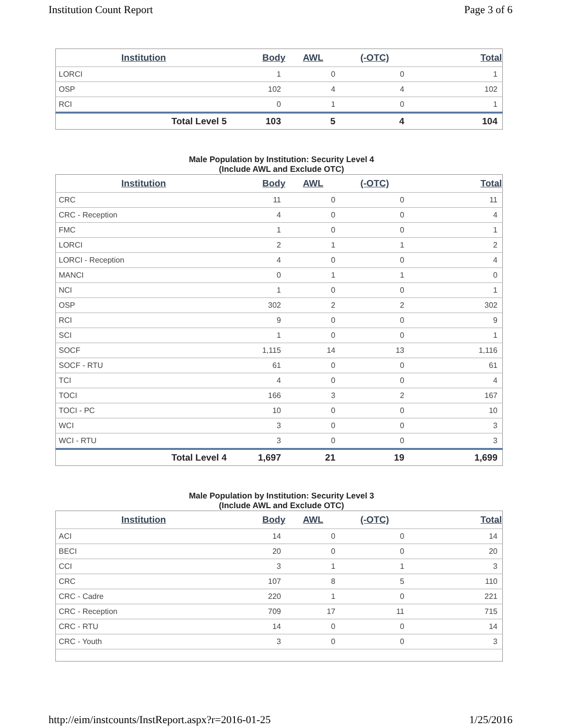Institution Count Report Page 3 of 6
| Institution | Body | AWL | (-OTC) | Total |
| --- | --- | --- | --- | --- |
| LORCI | 1 | 0 | 0 | 1 |
| OSP | 102 | 4 | 4 | 102 |
| RCI | 0 | 1 | 0 | 1 |
| Total Level 5 | 103 | 5 | 4 | 104 |
Male Population by Institution: Security Level 4
(Include AWL and Exclude OTC)
| Institution | Body | AWL | (-OTC) | Total |
| --- | --- | --- | --- | --- |
| CRC | 11 | 0 | 0 | 11 |
| CRC - Reception | 4 | 0 | 0 | 4 |
| FMC | 1 | 0 | 0 | 1 |
| LORCI | 2 | 1 | 1 | 2 |
| LORCI - Reception | 4 | 0 | 0 | 4 |
| MANCI | 0 | 1 | 1 | 0 |
| NCI | 1 | 0 | 0 | 1 |
| OSP | 302 | 2 | 2 | 302 |
| RCI | 9 | 0 | 0 | 9 |
| SCI | 1 | 0 | 0 | 1 |
| SOCF | 1,115 | 14 | 13 | 1,116 |
| SOCF - RTU | 61 | 0 | 0 | 61 |
| TCI | 4 | 0 | 0 | 4 |
| TOCI | 166 | 3 | 2 | 167 |
| TOCI - PC | 10 | 0 | 0 | 10 |
| WCI | 3 | 0 | 0 | 3 |
| WCI - RTU | 3 | 0 | 0 | 3 |
| Total Level 4 | 1,697 | 21 | 19 | 1,699 |
Male Population by Institution: Security Level 3
(Include AWL and Exclude OTC)
| Institution | Body | AWL | (-OTC) | Total |
| --- | --- | --- | --- | --- |
| ACI | 14 | 0 | 0 | 14 |
| BECI | 20 | 0 | 0 | 20 |
| CCI | 3 | 1 | 1 | 3 |
| CRC | 107 | 8 | 5 | 110 |
| CRC - Cadre | 220 | 1 | 0 | 221 |
| CRC - Reception | 709 | 17 | 11 | 715 |
| CRC - RTU | 14 | 0 | 0 | 14 |
| CRC - Youth | 3 | 0 | 0 | 3 |
http://eim/instcounts/InstReport.aspx?r=2016-01-25 1/25/2016